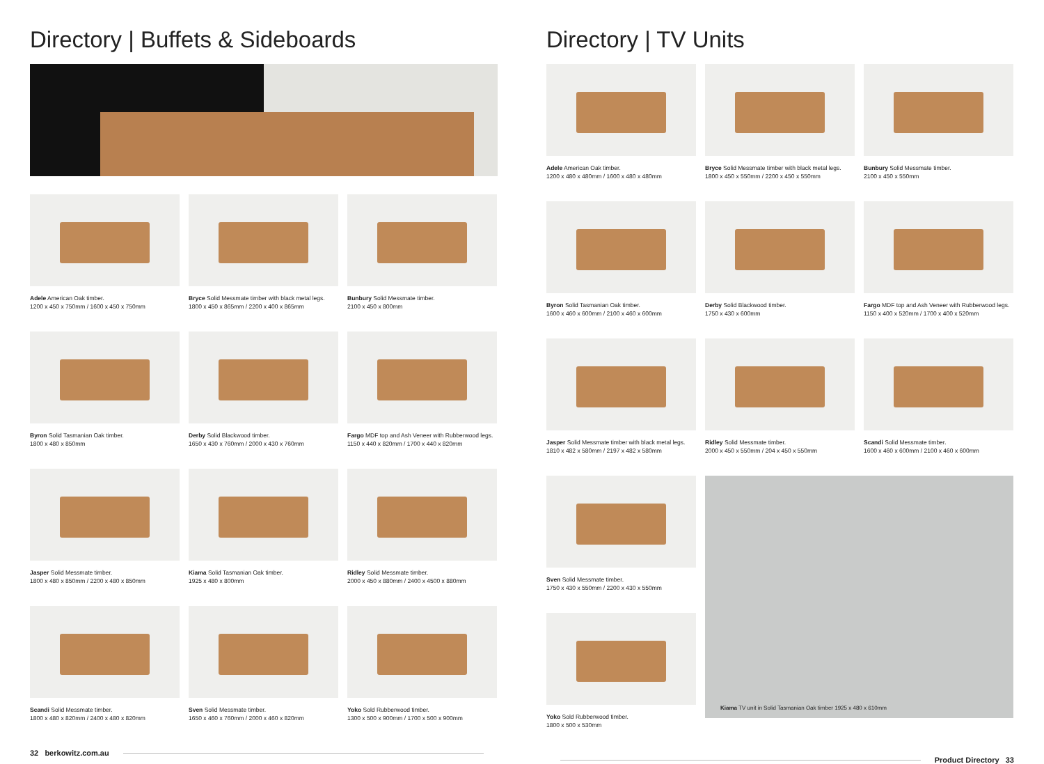Directory | Buffets & Sideboards
Adele American Oak timber.
1200 x 450 x 750mm / 1600 x 450 x 750mm
Bryce Solid Messmate timber with black metal legs. 1800 x 450 x 865mm / 2200 x 400 x 865mm
Bunbury Solid Messmate timber.
2100 x 450 x 800mm
Byron Solid Tasmanian Oak timber.
1800 x 480 x 850mm
Derby Solid Blackwood timber.
1650 x 430 x 760mm / 2000 x 430 x 760mm
Fargo MDF top and Ash Veneer with Rubberwood legs. 1150 x 440 x 820mm / 1700 x 440 x 820mm
Jasper Solid Messmate timber.
1800 x 480 x 850mm / 2200 x 480 x 850mm
Kiama Solid Tasmanian Oak timber.
1925 x 480 x 800mm
Ridley Solid Messmate timber.
2000 x 450 x 880mm / 2400 x 4500 x 880mm
Scandi Solid Messmate timber.
1800 x 480 x 820mm / 2400 x 480 x 820mm
Sven Solid Messmate timber.
1650 x 460 x 760mm / 2000 x 460 x 820mm
Yoko Sold Rubberwood timber.
1300 x 500 x 900mm / 1700 x 500 x 900mm
32 berkowitz.com.au
Directory | TV Units
Adele American Oak timber.
1200 x 480 x 480mm / 1600 x 480 x 480mm
Bryce Solid Messmate timber with black metal legs. 1800 x 450 x 550mm / 2200 x 450 x 550mm
Bunbury Solid Messmate timber.
2100 x 450 x 550mm
Byron Solid Tasmanian Oak timber.
1600 x 460 x 600mm / 2100 x 460 x 600mm
Derby Solid Blackwood timber.
1750 x 430 x 600mm
Fargo MDF top and Ash Veneer with Rubberwood legs. 1150 x 400 x 520mm / 1700 x 400 x 520mm
Jasper Solid Messmate timber with black metal legs. 1810 x 482 x 580mm / 2197 x 482 x 580mm
Ridley Solid Messmate timber.
2000 x 450 x 550mm / 204 x 450 x 550mm
Scandi Solid Messmate timber.
1600 x 460 x 600mm / 2100 x 460 x 600mm
Sven Solid Messmate timber.
1750 x 430 x 550mm / 2200 x 430 x 550mm
Kiama TV unit in Solid Tasmanian Oak timber 1925 x 480 x 610mm
Yoko Sold Rubberwood timber.
1800 x 500 x 530mm
Product Directory 33